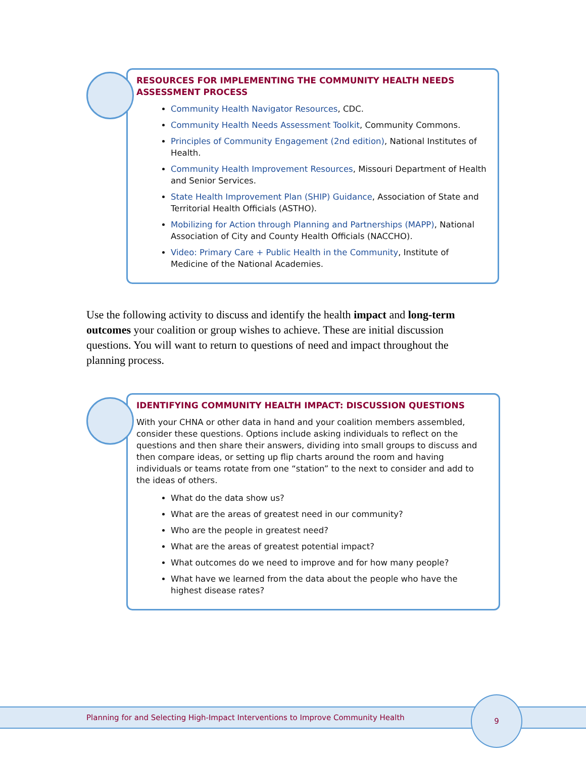RESOURCES FOR IMPLEMENTING THE COMMUNITY HEALTH NEEDS ASSESSMENT PROCESS
Community Health Navigator Resources, CDC.
Community Health Needs Assessment Toolkit, Community Commons.
Principles of Community Engagement (2nd edition), National Institutes of Health.
Community Health Improvement Resources, Missouri Department of Health and Senior Services.
State Health Improvement Plan (SHIP) Guidance, Association of State and Territorial Health Officials (ASTHO).
Mobilizing for Action through Planning and Partnerships (MAPP), National Association of City and County Health Officials (NACCHO).
Video: Primary Care + Public Health in the Community, Institute of Medicine of the National Academies.
Use the following activity to discuss and identify the health impact and long-term outcomes your coalition or group wishes to achieve. These are initial discussion questions. You will want to return to questions of need and impact throughout the planning process.
IDENTIFYING COMMUNITY HEALTH IMPACT: DISCUSSION QUESTIONS
With your CHNA or other data in hand and your coalition members assembled, consider these questions. Options include asking individuals to reflect on the questions and then share their answers, dividing into small groups to discuss and then compare ideas, or setting up flip charts around the room and having individuals or teams rotate from one “station” to the next to consider and add to the ideas of others.
What do the data show us?
What are the areas of greatest need in our community?
Who are the people in greatest need?
What are the areas of greatest potential impact?
What outcomes do we need to improve and for how many people?
What have we learned from the data about the people who have the highest disease rates?
Planning for and Selecting High-Impact Interventions to Improve Community Health
9